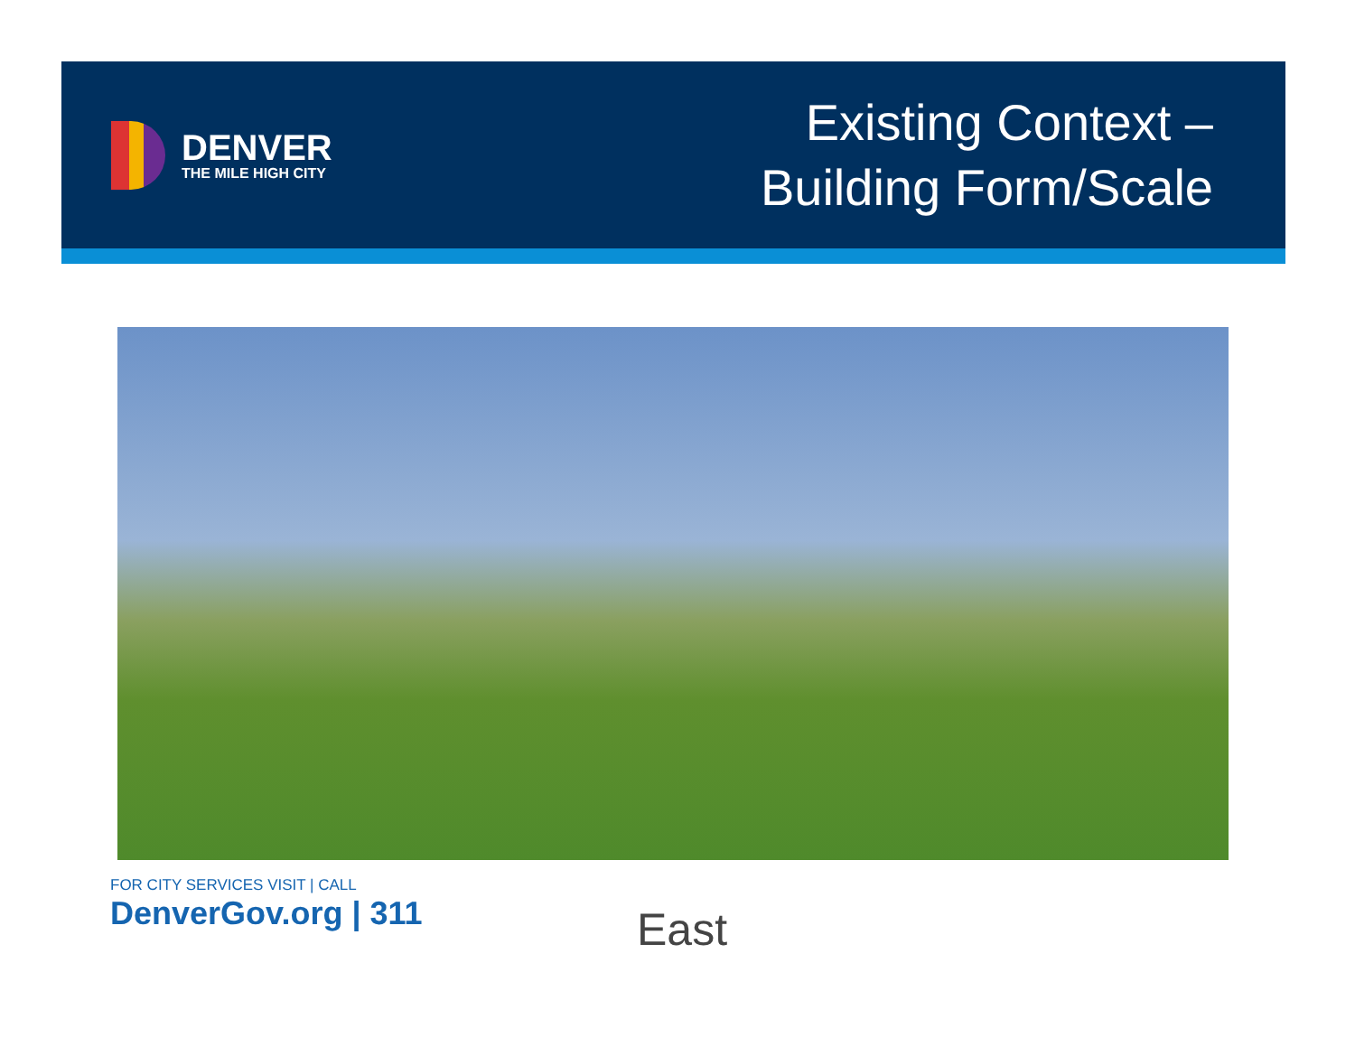DENVER
THE MILE HIGH CITY
Existing Context –
Building Form/Scale
FOR CITY SERVICES VISIT | CALL
DenverGov.org | 311
East